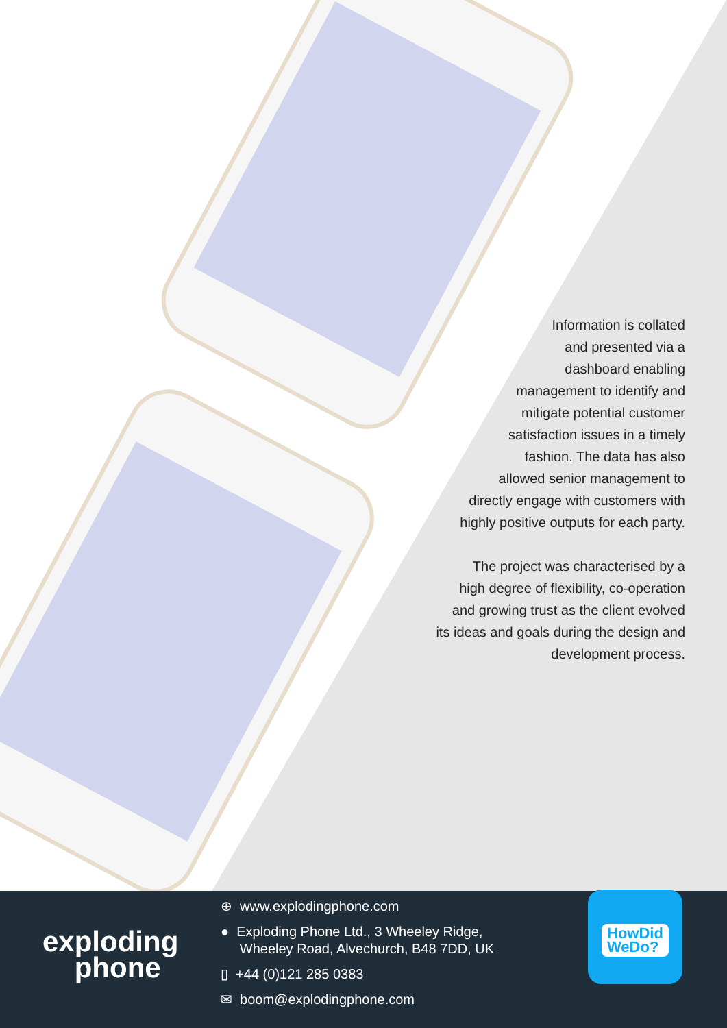Information is collated
and presented via a
dashboard enabling
management to identify and
mitigate potential customer
satisfaction issues in a timely
fashion. The data has also
allowed senior management to
directly engage with customers with
highly positive outputs for each party.
The project was characterised by a
high degree of flexibility, co-operation
and growing trust as the client evolved
its ideas and goals during the design and
development process.
exploding
phone
⊕ www.explodingphone.com
● Exploding Phone Ltd., 3 Wheeley Ridge,
Wheeley Road, Alvechurch, B48 7DD, UK
▯ +44 (0)121 285 0383
✉ boom@explodingphone.com
HowDid
WeDo?